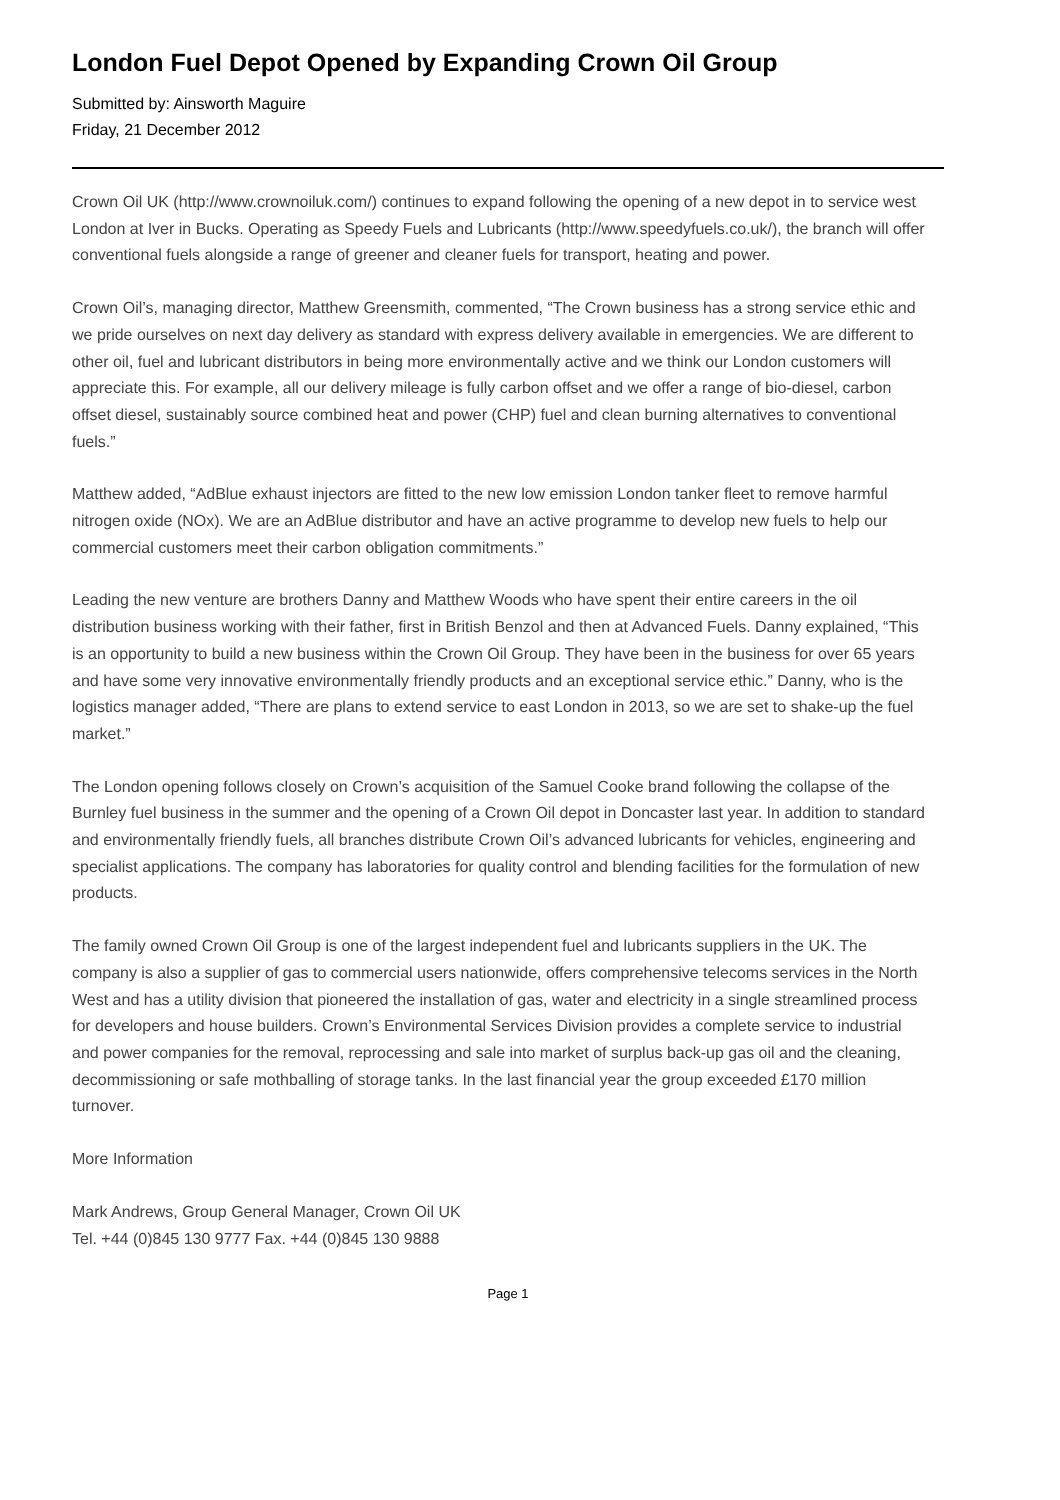London Fuel Depot Opened by Expanding Crown Oil Group
Submitted by: Ainsworth Maguire
Friday, 21 December 2012
Crown Oil UK (http://www.crownoiluk.com/) continues to expand following the opening of a new depot in to service west London at Iver in Bucks. Operating as Speedy Fuels and Lubricants (http://www.speedyfuels.co.uk/), the branch will offer conventional fuels alongside a range of greener and cleaner fuels for transport, heating and power.
Crown Oil’s, managing director, Matthew Greensmith, commented, “The Crown business has a strong service ethic and we pride ourselves on next day delivery as standard with express delivery available in emergencies. We are different to other oil, fuel and lubricant distributors in being more environmentally active and we think our London customers will appreciate this. For example, all our delivery mileage is fully carbon offset and we offer a range of bio-diesel, carbon offset diesel, sustainably source combined heat and power (CHP) fuel and clean burning alternatives to conventional fuels.”
Matthew added, “AdBlue exhaust injectors are fitted to the new low emission London tanker fleet to remove harmful nitrogen oxide (NOx). We are an AdBlue distributor and have an active programme to develop new fuels to help our commercial customers meet their carbon obligation commitments.”
Leading the new venture are brothers Danny and Matthew Woods who have spent their entire careers in the oil distribution business working with their father, first in British Benzol and then at Advanced Fuels. Danny explained, “This is an opportunity to build a new business within the Crown Oil Group. They have been in the business for over 65 years and have some very innovative environmentally friendly products and an exceptional service ethic.” Danny, who is the logistics manager added, “There are plans to extend service to east London in 2013, so we are set to shake-up the fuel market.”
The London opening follows closely on Crown’s acquisition of the Samuel Cooke brand following the collapse of the Burnley fuel business in the summer and the opening of a Crown Oil depot in Doncaster last year. In addition to standard and environmentally friendly fuels, all branches distribute Crown Oil’s advanced lubricants for vehicles, engineering and specialist applications. The company has laboratories for quality control and blending facilities for the formulation of new products.
The family owned Crown Oil Group is one of the largest independent fuel and lubricants suppliers in the UK. The company is also a supplier of gas to commercial users nationwide, offers comprehensive telecoms services in the North West and has a utility division that pioneered the installation of gas, water and electricity in a single streamlined process for developers and house builders. Crown’s Environmental Services Division provides a complete service to industrial and power companies for the removal, reprocessing and sale into market of surplus back-up gas oil and the cleaning, decommissioning or safe mothballing of storage tanks. In the last financial year the group exceeded £170 million turnover.
More Information
Mark Andrews, Group General Manager, Crown Oil UK
Tel. +44 (0)845 130 9777 Fax. +44 (0)845 130 9888
Page 1